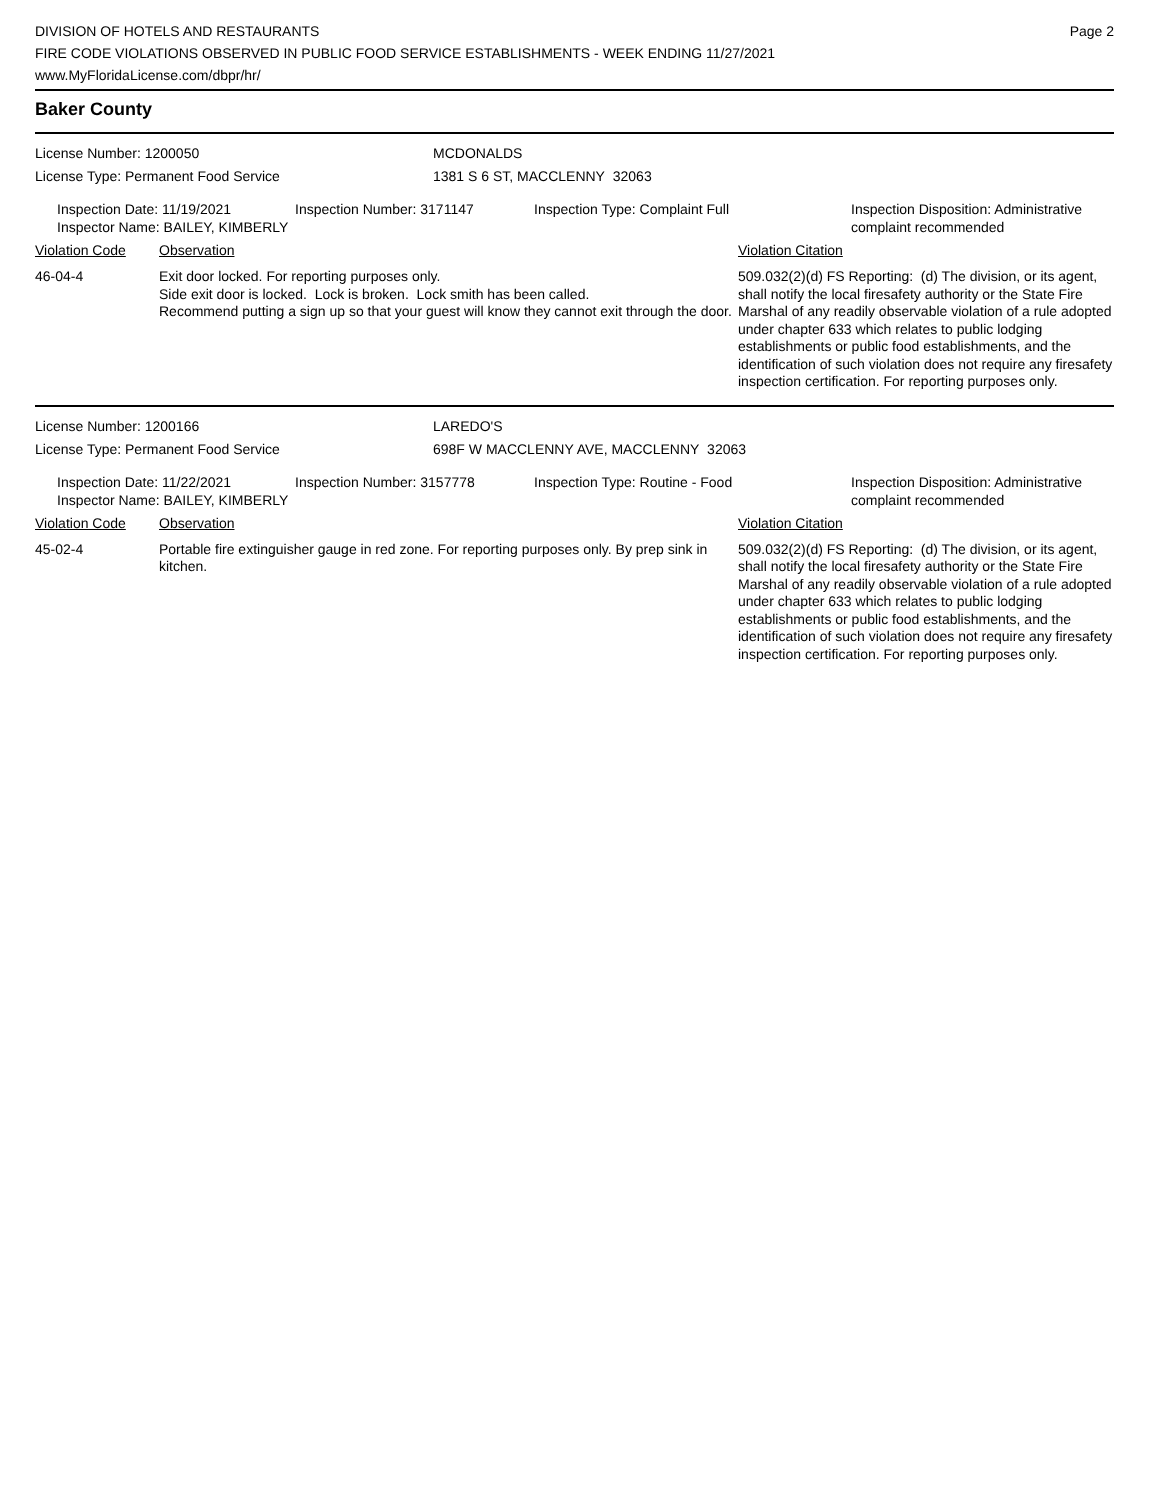DIVISION OF HOTELS AND RESTAURANTS
FIRE CODE VIOLATIONS OBSERVED IN PUBLIC FOOD SERVICE ESTABLISHMENTS - WEEK ENDING 11/27/2021
www.MyFloridaLicense.com/dbpr/hr/
Page 2
Baker County
License Number: 1200050 MCDONALDS
License Type: Permanent Food Service 1381 S 6 ST, MACCLENNY 32063
Inspection Date: 11/19/2021
Inspector Name: BAILEY, KIMBERLY
Inspection Number: 3171147 Inspection Type: Complaint Full Inspection Disposition: Administrative complaint recommended
| Violation Code | Observation | Violation Citation |
| --- | --- | --- |
| 46-04-4 | Exit door locked. For reporting purposes only. Side exit door is locked. Lock is broken. Lock smith has been called. Recommend putting a sign up so that your guest will know they cannot exit through the door. | 509.032(2)(d) FS Reporting: (d) The division, or its agent, shall notify the local firesafety authority or the State Fire Marshal of any readily observable violation of a rule adopted under chapter 633 which relates to public lodging establishments or public food establishments, and the identification of such violation does not require any firesafety inspection certification. For reporting purposes only. |
License Number: 1200166 LAREDO'S
License Type: Permanent Food Service 698F W MACCLENNY AVE, MACCLENNY 32063
Inspection Date: 11/22/2021
Inspector Name: BAILEY, KIMBERLY
Inspection Number: 3157778 Inspection Type: Routine - Food Inspection Disposition: Administrative complaint recommended
| Violation Code | Observation | Violation Citation |
| --- | --- | --- |
| 45-02-4 | Portable fire extinguisher gauge in red zone. For reporting purposes only. By prep sink in kitchen. | 509.032(2)(d) FS Reporting: (d) The division, or its agent, shall notify the local firesafety authority or the State Fire Marshal of any readily observable violation of a rule adopted under chapter 633 which relates to public lodging establishments or public food establishments, and the identification of such violation does not require any firesafety inspection certification. For reporting purposes only. |